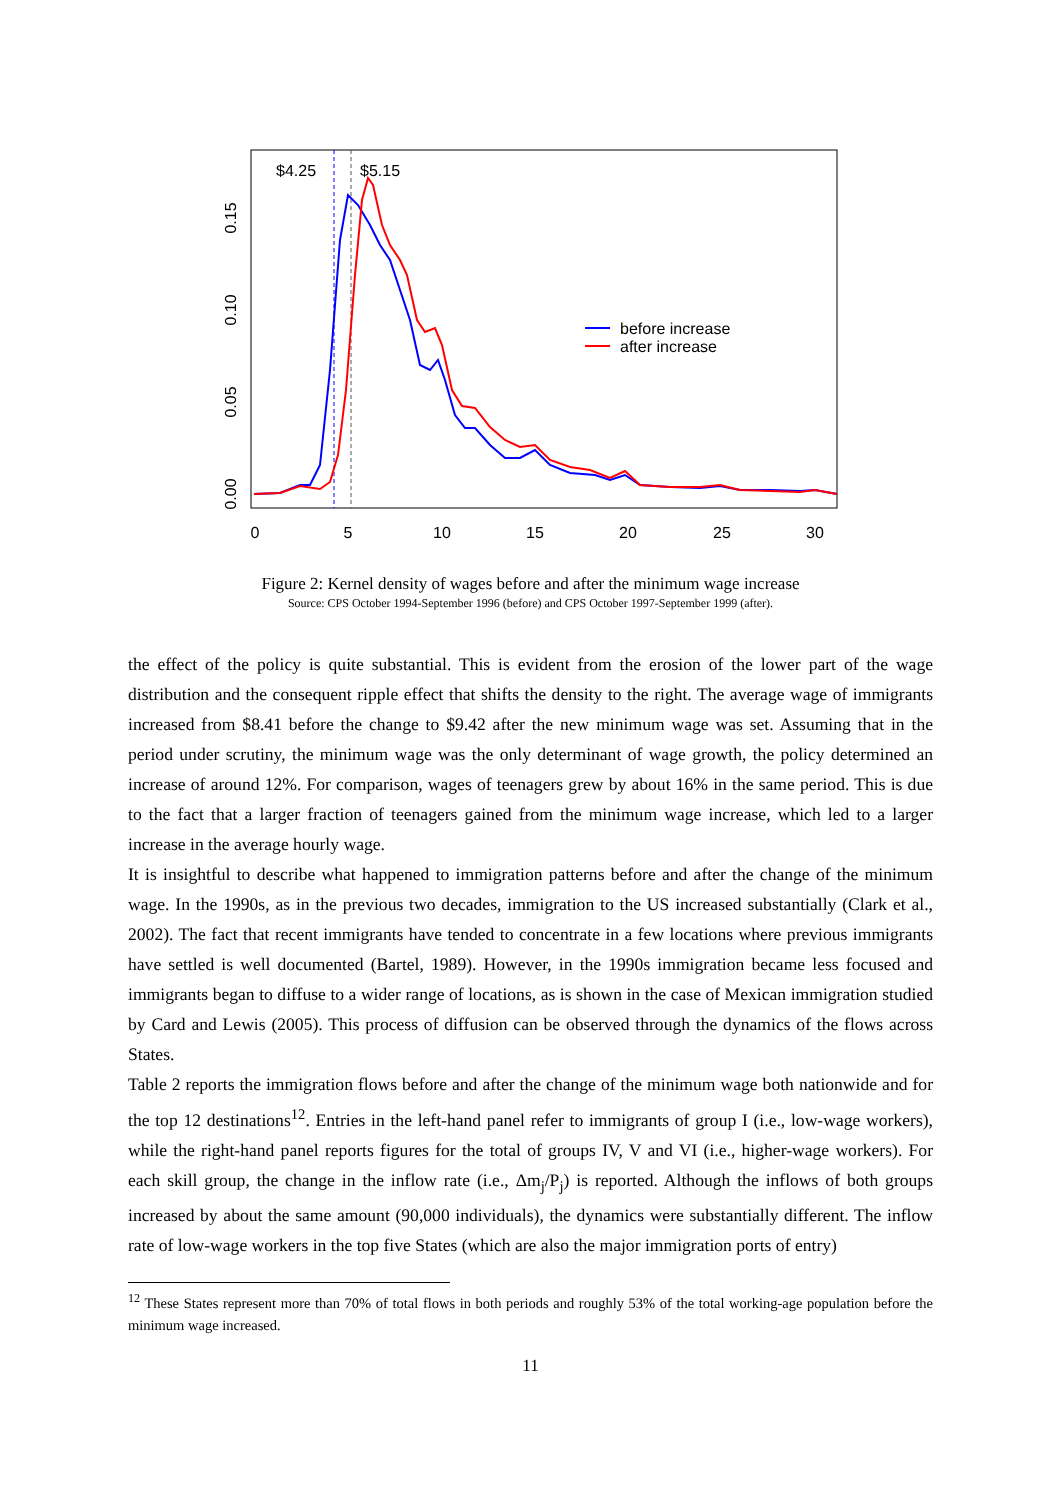$4.25
$5.15
before increase
after increase
0
5
10
15
20
25
30
0.00
0.05
0.10
0.15
Figure 2: Kernel density of wages before and after the minimum wage increase
Source: CPS October 1994-September 1996 (before) and CPS October 1997-September 1999 (after).
the effect of the policy is quite substantial. This is evident from the erosion of the lower part of the wage distribution and the consequent ripple effect that shifts the density to the right. The average wage of immigrants increased from $8.41 before the change to $9.42 after the new minimum wage was set. Assuming that in the period under scrutiny, the minimum wage was the only determinant of wage growth, the policy determined an increase of around 12%. For comparison, wages of teenagers grew by about 16% in the same period. This is due to the fact that a larger fraction of teenagers gained from the minimum wage increase, which led to a larger increase in the average hourly wage.
It is insightful to describe what happened to immigration patterns before and after the change of the minimum wage. In the 1990s, as in the previous two decades, immigration to the US increased substantially (Clark et al., 2002). The fact that recent immigrants have tended to concentrate in a few locations where previous immigrants have settled is well documented (Bartel, 1989). However, in the 1990s immigration became less focused and immigrants began to diffuse to a wider range of locations, as is shown in the case of Mexican immigration studied by Card and Lewis (2005). This process of diffusion can be observed through the dynamics of the flows across States.
Table 2 reports the immigration flows before and after the change of the minimum wage both nationwide and for the top 12 destinations<sup>12</sup>. Entries in the left-hand panel refer to immigrants of group I (i.e., low-wage workers), while the right-hand panel reports figures for the total of groups IV, V and VI (i.e., higher-wage workers). For each skill group, the change in the inflow rate (i.e., Δm<sub>j</sub>/P<sub>j</sub>) is reported. Although the inflows of both groups increased by about the same amount (90,000 individuals), the dynamics were substantially different. The inflow rate of low-wage workers in the top five States (which are also the major immigration ports of entry)
<sup>12</sup> These States represent more than 70% of total flows in both periods and roughly 53% of the total working-age population before the minimum wage increased.
11